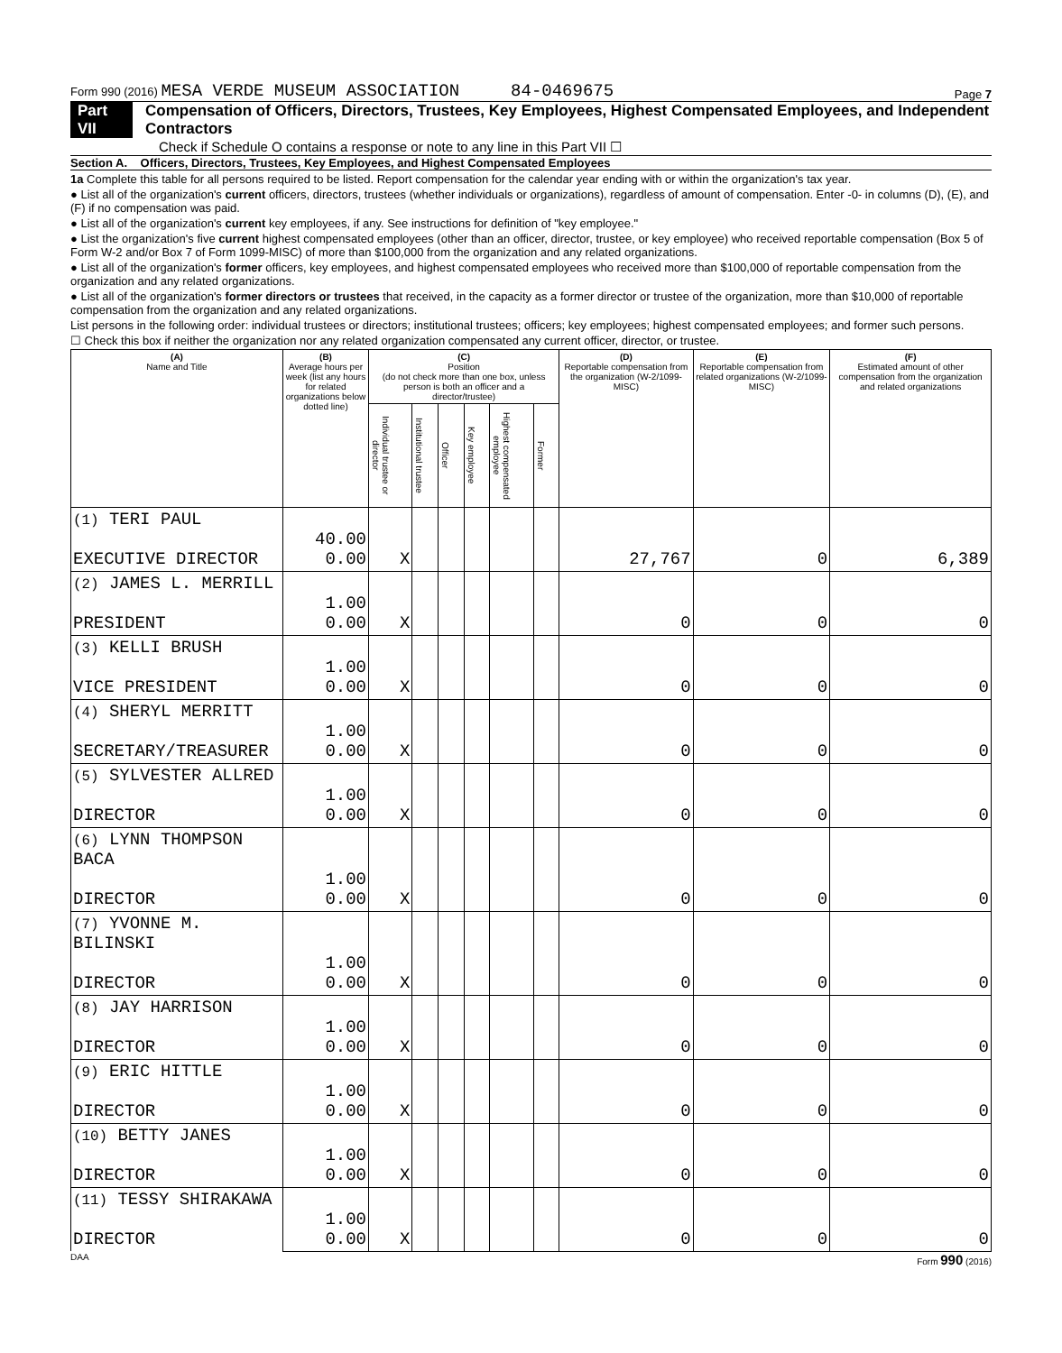Form 990 (2016) MESA VERDE MUSEUM ASSOCIATION 84-0469675 Page 7
Part VII Compensation of Officers, Directors, Trustees, Key Employees, Highest Compensated Employees, and Independent Contractors
Check if Schedule O contains a response or note to any line in this Part VII ☐
Section A. Officers, Directors, Trustees, Key Employees, and Highest Compensated Employees
1a Complete this table for all persons required to be listed. Report compensation for the calendar year ending with or within the organization's tax year.
● List all of the organization's current officers, directors, trustees (whether individuals or organizations), regardless of amount of compensation. Enter -0- in columns (D), (E), and (F) if no compensation was paid.
● List all of the organization's current key employees, if any. See instructions for definition of "key employee."
● List the organization's five current highest compensated employees (other than an officer, director, trustee, or key employee) who received reportable compensation (Box 5 of Form W-2 and/or Box 7 of Form 1099-MISC) of more than $100,000 from the organization and any related organizations.
● List all of the organization's former officers, key employees, and highest compensated employees who received more than $100,000 of reportable compensation from the organization and any related organizations.
● List all of the organization's former directors or trustees that received, in the capacity as a former director or trustee of the organization, more than $10,000 of reportable compensation from the organization and any related organizations.
List persons in the following order: individual trustees or directors; institutional trustees; officers; key employees; highest compensated employees; and former such persons.
☐ Check this box if neither the organization nor any related organization compensated any current officer, director, or trustee.
| (A) Name and Title | (B) Average hours per week (list any hours for related organizations below dotted line) | (C) Position (do not check more than one box, unless person is both an officer and a director/trustee) | | | | | | (D) Reportable compensation from the organization (W-2/1099-MISC) | (E) Reportable compensation from related organizations (W-2/1099-MISC) | (F) Estimated amount of other compensation from the organization and related organizations |
| --- | --- | --- | --- | --- | --- | --- | --- | --- | --- | --- |
| | | Individual trustee or director | Institutional trustee | Officer | Key employee | Highest compensated employee | Former | | | |
| (1) TERI PAUL EXECUTIVE DIRECTOR | 40.00 0.00 | X | | | | | | 27,767 | 0 | 6,389 |
| (2) JAMES L. MERRILL PRESIDENT | 1.00 0.00 | X | | | | | | 0 | 0 | 0 |
| (3) KELLI BRUSH VICE PRESIDENT | 1.00 0.00 | X | | | | | | 0 | 0 | 0 |
| (4) SHERYL MERRITT SECRETARY/TREASURER | 1.00 0.00 | X | | | | | | 0 | 0 | 0 |
| (5) SYLVESTER ALLRED DIRECTOR | 1.00 0.00 | X | | | | | | 0 | 0 | 0 |
| (6) LYNN THOMPSON BACA DIRECTOR | 1.00 0.00 | X | | | | | | 0 | 0 | 0 |
| (7) YVONNE M. BILINSKI DIRECTOR | 1.00 0.00 | X | | | | | | 0 | 0 | 0 |
| (8) JAY HARRISON DIRECTOR | 1.00 0.00 | X | | | | | | 0 | 0 | 0 |
| (9) ERIC HITTLE DIRECTOR | 1.00 0.00 | X | | | | | | 0 | 0 | 0 |
| (10) BETTY JANES DIRECTOR | 1.00 0.00 | X | | | | | | 0 | 0 | 0 |
| (11) TESSY SHIRAKAWA DIRECTOR | 1.00 0.00 | X | | | | | | 0 | 0 | 0 |
DAA Form 990 (2016)